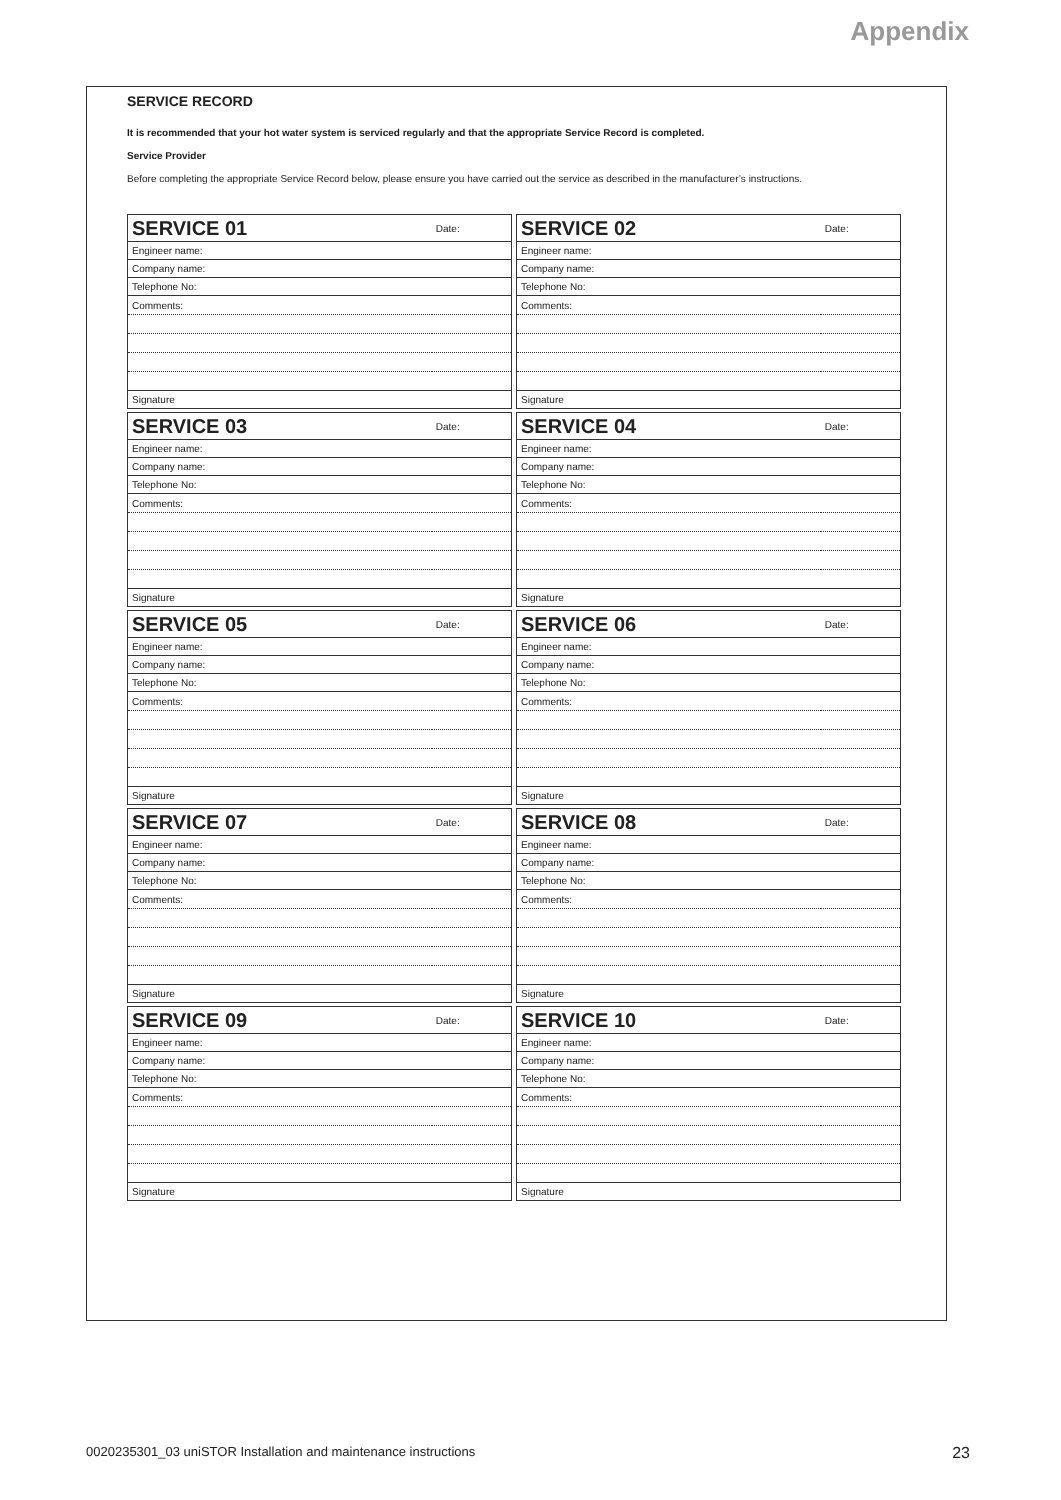Appendix
SERVICE RECORD
It is recommended that your hot water system is serviced regularly and that the appropriate Service Record is completed.
Service Provider
Before completing the appropriate Service Record below, please ensure you have carried out the service as described in the manufacturer’s instructions.
| SERVICE 01 | Date: |
| Engineer name: | |
| Company name: | |
| Telephone No: | |
| Comments: | |
| Signature | |
| SERVICE 02 | Date: |
| Engineer name: | |
| Company name: | |
| Telephone No: | |
| Comments: | |
| Signature | |
| SERVICE 03 | Date: |
| Engineer name: | |
| Company name: | |
| Telephone No: | |
| Comments: | |
| Signature | |
| SERVICE 04 | Date: |
| Engineer name: | |
| Company name: | |
| Telephone No: | |
| Comments: | |
| Signature | |
| SERVICE 05 | Date: |
| Engineer name: | |
| Company name: | |
| Telephone No: | |
| Comments: | |
| Signature | |
| SERVICE 06 | Date: |
| Engineer name: | |
| Company name: | |
| Telephone No: | |
| Comments: | |
| Signature | |
| SERVICE 07 | Date: |
| Engineer name: | |
| Company name: | |
| Telephone No: | |
| Comments: | |
| Signature | |
| SERVICE 08 | Date: |
| Engineer name: | |
| Company name: | |
| Telephone No: | |
| Comments: | |
| Signature | |
| SERVICE 09 | Date: |
| Engineer name: | |
| Company name: | |
| Telephone No: | |
| Comments: | |
| Signature | |
| SERVICE 10 | Date: |
| Engineer name: | |
| Company name: | |
| Telephone No: | |
| Comments: | |
| Signature | |
0020235301_03 uniSTOR Installation and maintenance instructions 23